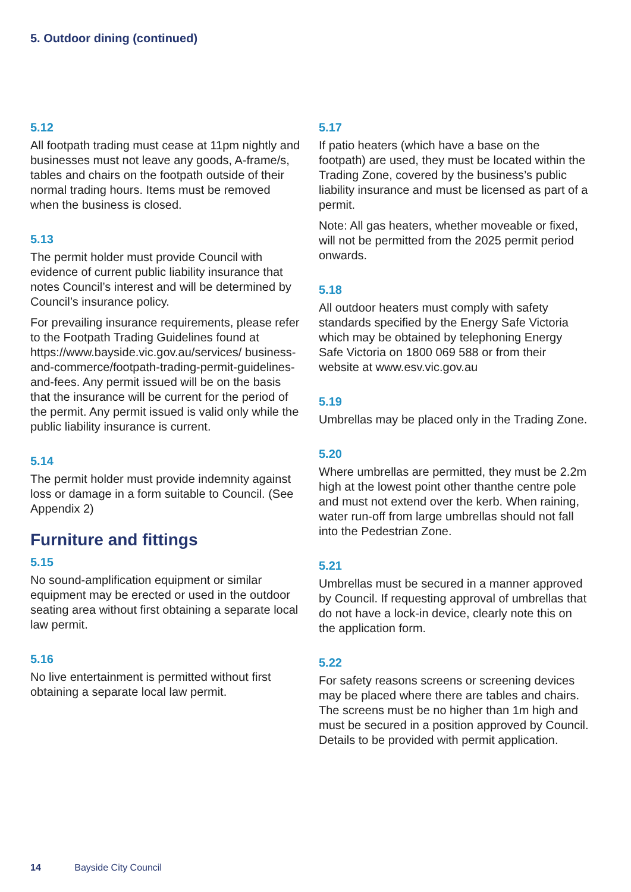5. Outdoor dining (continued)
5.12
All footpath trading must cease at 11pm nightly and businesses must not leave any goods, A-frame/s, tables and chairs on the footpath outside of their normal trading hours. Items must be removed when the business is closed.
5.13
The permit holder must provide Council with evidence of current public liability insurance that notes Council’s interest and will be determined by Council’s insurance policy.
For prevailing insurance requirements, please refer to the Footpath Trading Guidelines found at https://www.bayside.vic.gov.au/services/ business-and-commerce/footpath-trading-permit-guidelines-and-fees. Any permit issued will be on the basis that the insurance will be current for the period of the permit. Any permit issued is valid only while the public liability insurance is current.
5.14
The permit holder must provide indemnity against loss or damage in a form suitable to Council. (See Appendix 2)
Furniture and fittings
5.15
No sound-amplification equipment or similar equipment may be erected or used in the outdoor seating area without first obtaining a separate local law permit.
5.16
No live entertainment is permitted without first obtaining a separate local law permit.
5.17
If patio heaters (which have a base on the footpath) are used, they must be located within the Trading Zone, covered by the business’s public liability insurance and must be licensed as part of a permit.
Note: All gas heaters, whether moveable or fixed, will not be permitted from the 2025 permit period onwards.
5.18
All outdoor heaters must comply with safety standards specified by the Energy Safe Victoria which may be obtained by telephoning Energy Safe Victoria on 1800 069 588 or from their website at www.esv.vic.gov.au
5.19
Umbrellas may be placed only in the Trading Zone.
5.20
Where umbrellas are permitted, they must be 2.2m high at the lowest point other thanthe centre pole and must not extend over the kerb. When raining, water run-off from large umbrellas should not fall into the Pedestrian Zone.
5.21
Umbrellas must be secured in a manner approved by Council. If requesting approval of umbrellas that do not have a lock-in device, clearly note this on the application form.
5.22
For safety reasons screens or screening devices may be placed where there are tables and chairs. The screens must be no higher than 1m high and must be secured in a position approved by Council. Details to be provided with permit application.
14 Bayside City Council